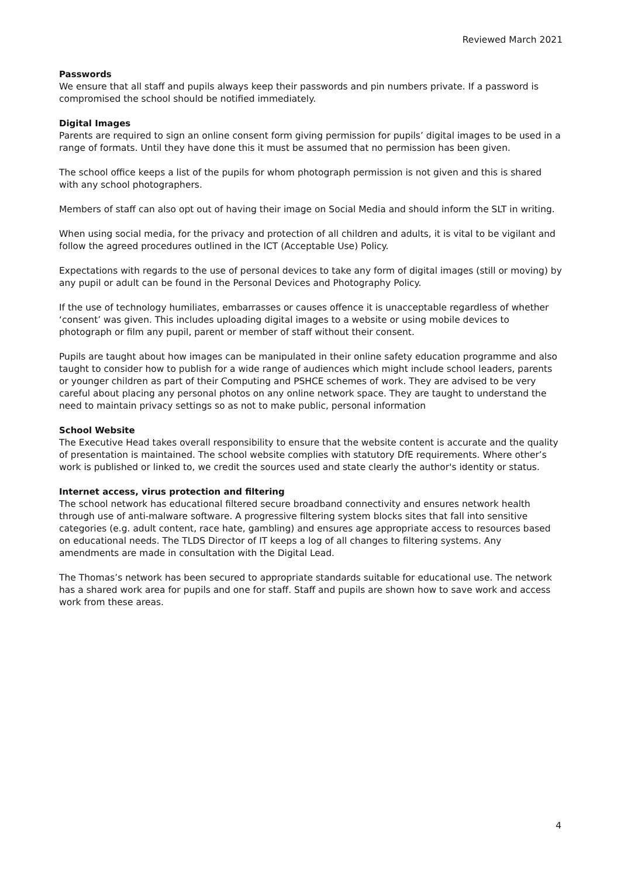Reviewed March 2021
Passwords
We ensure that all staff and pupils always keep their passwords and pin numbers private. If a password is compromised the school should be notified immediately.
Digital Images
Parents are required to sign an online consent form giving permission for pupils’ digital images to be used in a range of formats. Until they have done this it must be assumed that no permission has been given.
The school office keeps a list of the pupils for whom photograph permission is not given and this is shared with any school photographers.
Members of staff can also opt out of having their image on Social Media and should inform the SLT in writing.
When using social media, for the privacy and protection of all children and adults, it is vital to be vigilant and follow the agreed procedures outlined in the ICT (Acceptable Use) Policy.
Expectations with regards to the use of personal devices to take any form of digital images (still or moving) by any pupil or adult can be found in the Personal Devices and Photography Policy.
If the use of technology humiliates, embarrasses or causes offence it is unacceptable regardless of whether ‘consent’ was given. This includes uploading digital images to a website or using mobile devices to photograph or film any pupil, parent or member of staff without their consent.
Pupils are taught about how images can be manipulated in their online safety education programme and also taught to consider how to publish for a wide range of audiences which might include school leaders, parents or younger children as part of their Computing and PSHCE schemes of work. They are advised to be very careful about placing any personal photos on any online network space. They are taught to understand the need to maintain privacy settings so as not to make public, personal information
School Website
The Executive Head takes overall responsibility to ensure that the website content is accurate and the quality of presentation is maintained. The school website complies with statutory DfE requirements. Where other’s work is published or linked to, we credit the sources used and state clearly the author's identity or status.
Internet access, virus protection and filtering
The school network has educational filtered secure broadband connectivity and ensures network health through use of anti-malware software. A progressive filtering system blocks sites that fall into sensitive categories (e.g. adult content, race hate, gambling) and ensures age appropriate access to resources based on educational needs. The TLDS Director of IT keeps a log of all changes to filtering systems. Any amendments are made in consultation with the Digital Lead.
The Thomas’s network has been secured to appropriate standards suitable for educational use. The network has a shared work area for pupils and one for staff. Staff and pupils are shown how to save work and access work from these areas.
4